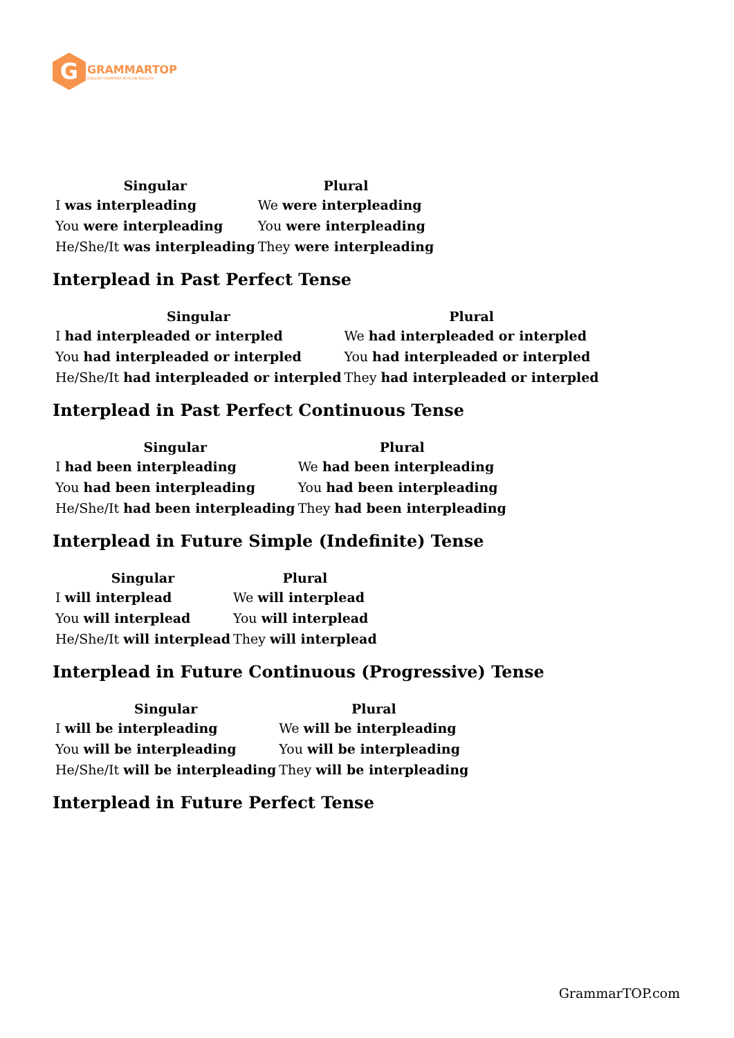G
GRAMMARTOP
ENGLISH GRAMMAR IN PLAIN ENGLISH
| Singular | Plural |
| --- | --- |
| I was interpleading | We were interpleading |
| You were interpleading | You were interpleading |
| He/She/It was interpleading | They were interpleading |
Interplead in Past Perfect Tense
| Singular | Plural |
| --- | --- |
| I had interpleaded or interpled | We had interpleaded or interpled |
| You had interpleaded or interpled | You had interpleaded or interpled |
| He/She/It had interpleaded or interpled | They had interpleaded or interpled |
Interplead in Past Perfect Continuous Tense
| Singular | Plural |
| --- | --- |
| I had been interpleading | We had been interpleading |
| You had been interpleading | You had been interpleading |
| He/She/It had been interpleading | They had been interpleading |
Interplead in Future Simple (Indefinite) Tense
| Singular | Plural |
| --- | --- |
| I will interplead | We will interplead |
| You will interplead | You will interplead |
| He/She/It will interplead | They will interplead |
Interplead in Future Continuous (Progressive) Tense
| Singular | Plural |
| --- | --- |
| I will be interpleading | We will be interpleading |
| You will be interpleading | You will be interpleading |
| He/She/It will be interpleading | They will be interpleading |
Interplead in Future Perfect Tense
GrammarTOP.com